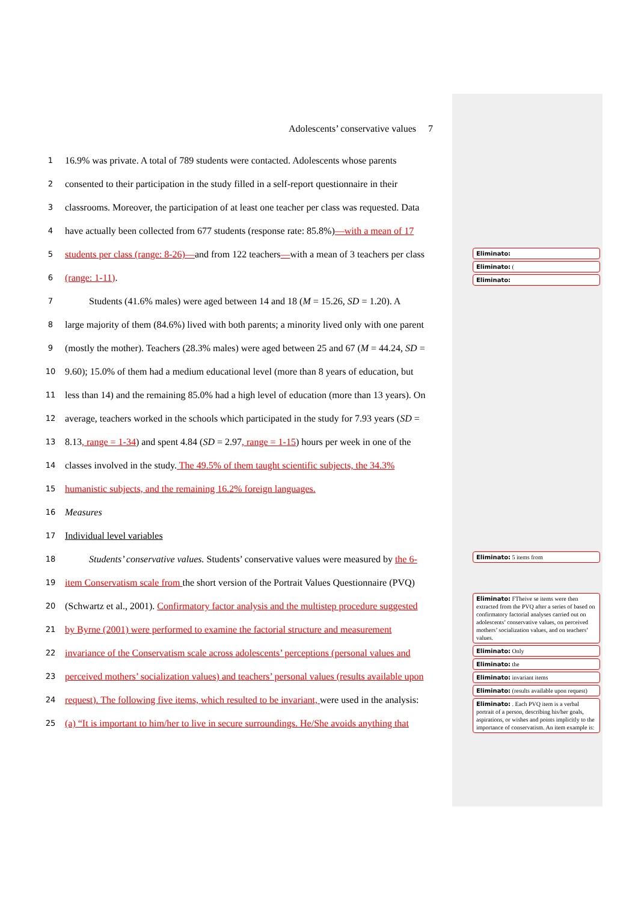Adolescents’ conservative values 7
1 16.9% was private. A total of 789 students were contacted. Adolescents whose parents
2 consented to their participation in the study filled in a self-report questionnaire in their
3 classrooms. Moreover, the participation of at least one teacher per class was requested. Data
4 have actually been collected from 677 students (response rate: 85.8%)—with a mean of 17
5 students per class (range: 8-26)—and from 122 teachers—with a mean of 3 teachers per class
6 (range: 1-11).
7 Students (41.6% males) were aged between 14 and 18 (M = 15.26, SD = 1.20). A
8 large majority of them (84.6%) lived with both parents; a minority lived only with one parent
9 (mostly the mother). Teachers (28.3% males) were aged between 25 and 67 (M = 44.24, SD =
10 9.60); 15.0% of them had a medium educational level (more than 8 years of education, but
11 less than 14) and the remaining 85.0% had a high level of education (more than 13 years). On
12 average, teachers worked in the schools which participated in the study for 7.93 years (SD =
13 8.13, range = 1-34) and spent 4.84 (SD = 2.97, range = 1-15) hours per week in one of the
14 classes involved in the study. The 49.5% of them taught scientific subjects, the 34.3%
15 humanistic subjects, and the remaining 16.2% foreign languages.
16 Measures
17 Individual level variables
18 Students’ conservative values. Students’ conservative values were measured by the 6-
19 item Conservatism scale from the short version of the Portrait Values Questionnaire (PVQ)
20 (Schwartz et al., 2001). Confirmatory factor analysis and the multistep procedure suggested
21 by Byrne (2001) were performed to examine the factorial structure and measurement
22 invariance of the Conservatism scale across adolescents’ perceptions (personal values and
23 perceived mothers’ socialization values) and teachers’ personal values (results available upon
24 request). The following five items, which resulted to be invariant, were used in the analysis:
25 (a) “It is important to him/her to live in secure surroundings. He/She avoids anything that
Eliminato:
Eliminato: (
Eliminato:
Eliminato: 5 items from
Eliminato: FTheive se items were then extracted from the PVQ after a series of based on confirmatory factorial analyses carried out on adolescents’ conservative values, on perceived mothers’ socialization values, and on teachers’ values.
Eliminato: Only
Eliminato: the
Eliminato: invariant items
Eliminato: (results available upon request)
Eliminato: . Each PVQ item is a verbal portrait of a person, describing his/her goals, aspirations, or wishes and points implicitly to the importance of conservatism. An item example is: